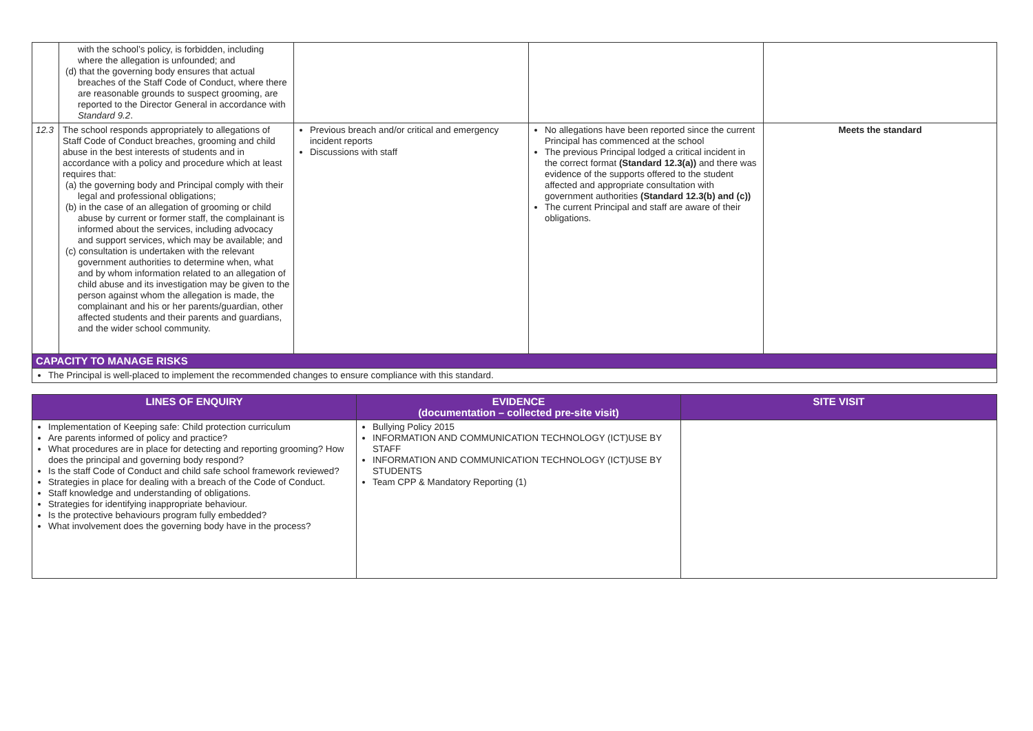| | with the school’s policy, is forbidden, including where the allegation is unfounded; and (d) that the governing body ensures that actual breaches of the Staff Code of Conduct, where there are reasonable grounds to suspect grooming, are reported to the Director General in accordance with Standard 9.2 . | | | |
| 12.3 | The school responds appropriately to allegations of Staff Code of Conduct breaches, grooming and child abuse in the best interests of students and in accordance with a policy and procedure which at least requires that: (a) the governing body and Principal comply with their legal and professional obligations; (b) in the case of an allegation of grooming or child abuse by current or former staff, the complainant is informed about the services, including advocacy and support services, which may be available; and (c) consultation is undertaken with the relevant government authorities to determine when, what and by whom information related to an allegation of child abuse and its investigation may be given to the person against whom the allegation is made, the complainant and his or her parents/guardian, other affected students and their parents and guardians, and the wider school community. | Previous breach and/or critical and emergency incident reports Discussions with staff | No allegations have been reported since the current Principal has commenced at the school The previous Principal lodged a critical incident in the correct format (Standard 12.3(a)) and there was evidence of the supports offered to the student affected and appropriate consultation with government authorities (Standard 12.3(b) and (c)) The current Principal and staff are aware of their obligations. | Meets the standard |
| CAPACITY TO MANAGE RISKS | | | | |
| The Principal is well-placed to implement the recommended changes to ensure compliance with this standard. | | | | |
| LINES OF ENQUIRY | EVIDENCE (documentation – collected pre-site visit) | SITE VISIT |
| --- | --- | --- |
| Implementation of Keeping safe: Child protection curriculum Are parents informed of policy and practice? What procedures are in place for detecting and reporting grooming? How does the principal and governing body respond? Is the staff Code of Conduct and child safe school framework reviewed? Strategies in place for dealing with a breach of the Code of Conduct. Staff knowledge and understanding of obligations. Strategies for identifying inappropriate behaviour. Is the protective behaviours program fully embedded? What involvement does the governing body have in the process? | Bullying Policy 2015 INFORMATION AND COMMUNICATION TECHNOLOGY (ICT)USE BY STAFF INFORMATION AND COMMUNICATION TECHNOLOGY (ICT)USE BY STUDENTS Team CPP & Mandatory Reporting (1) | |